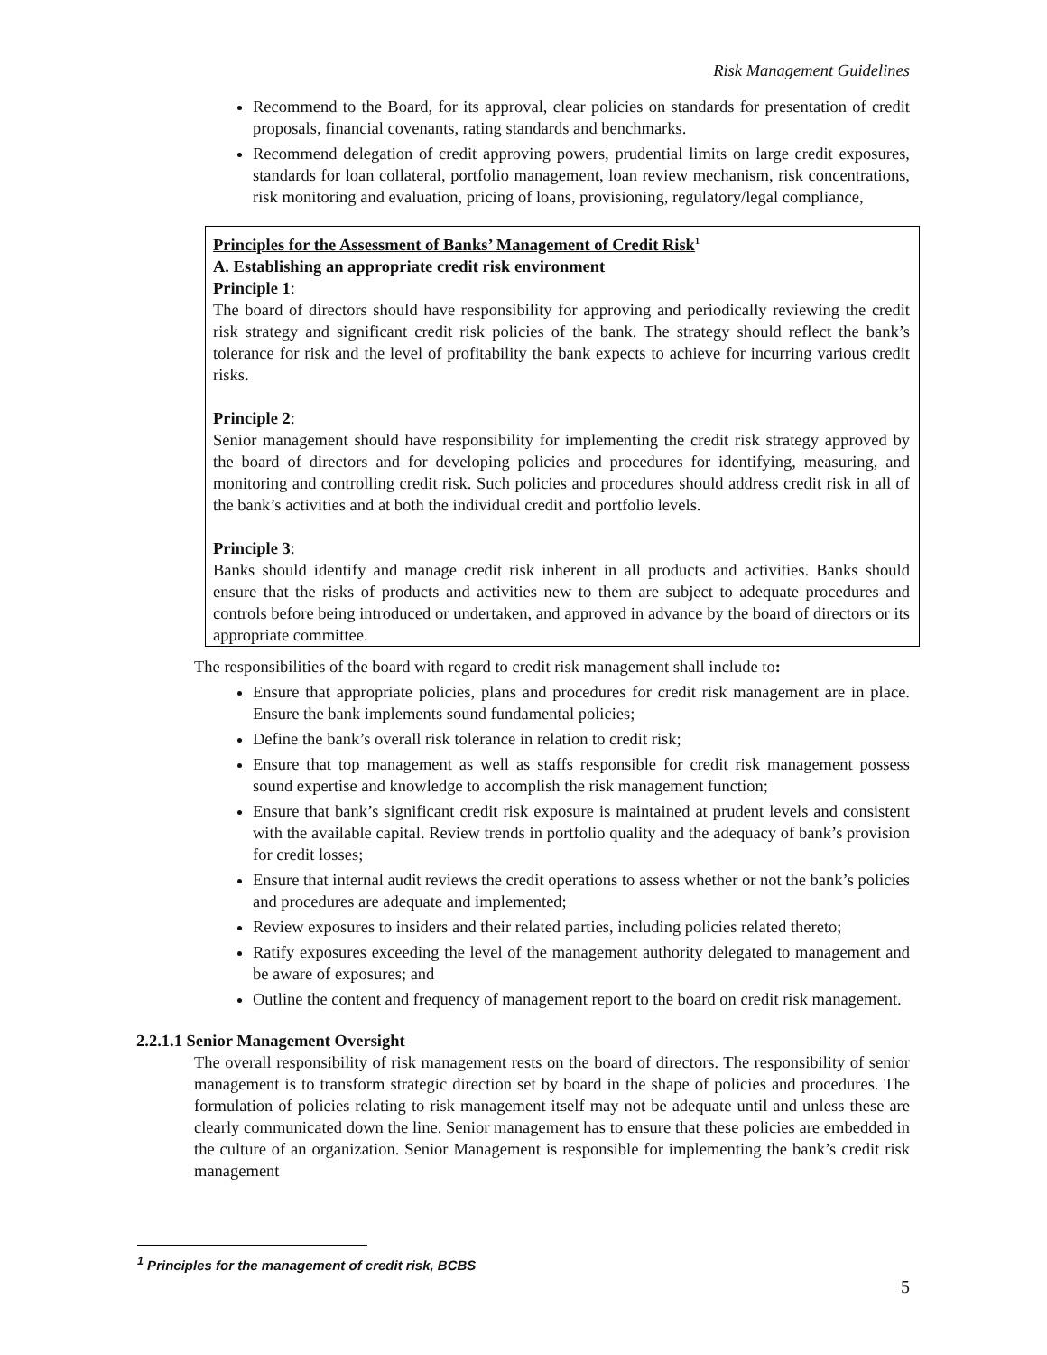Risk Management Guidelines
Recommend to the Board, for its approval, clear policies on standards for presentation of credit proposals, financial covenants, rating standards and benchmarks.
Recommend delegation of credit approving powers, prudential limits on large credit exposures, standards for loan collateral, portfolio management, loan review mechanism, risk concentrations, risk monitoring and evaluation, pricing of loans, provisioning, regulatory/legal compliance,
Principles for the Assessment of Banks’ Management of Credit Risk<sup>1</sup>
A. Establishing an appropriate credit risk environment
Principle 1:
The board of directors should have responsibility for approving and periodically reviewing the credit risk strategy and significant credit risk policies of the bank. The strategy should reflect the bank’s tolerance for risk and the level of profitability the bank expects to achieve for incurring various credit risks.
Principle 2:
Senior management should have responsibility for implementing the credit risk strategy approved by the board of directors and for developing policies and procedures for identifying, measuring, and monitoring and controlling credit risk. Such policies and procedures should address credit risk in all of the bank’s activities and at both the individual credit and portfolio levels.
Principle 3:
Banks should identify and manage credit risk inherent in all products and activities. Banks should ensure that the risks of products and activities new to them are subject to adequate procedures and controls before being introduced or undertaken, and approved in advance by the board of directors or its appropriate committee.
The responsibilities of the board with regard to credit risk management shall include to:
Ensure that appropriate policies, plans and procedures for credit risk management are in place. Ensure the bank implements sound fundamental policies;
Define the bank’s overall risk tolerance in relation to credit risk;
Ensure that top management as well as staffs responsible for credit risk management possess sound expertise and knowledge to accomplish the risk management function;
Ensure that bank’s significant credit risk exposure is maintained at prudent levels and consistent with the available capital. Review trends in portfolio quality and the adequacy of bank’s provision for credit losses;
Ensure that internal audit reviews the credit operations to assess whether or not the bank’s policies and procedures are adequate and implemented;
Review exposures to insiders and their related parties, including policies related thereto;
Ratify exposures exceeding the level of the management authority delegated to management and be aware of exposures; and
Outline the content and frequency of management report to the board on credit risk management.
2.2.1.1 Senior Management Oversight
The overall responsibility of risk management rests on the board of directors. The responsibility of senior management is to transform strategic direction set by board in the shape of policies and procedures. The formulation of policies relating to risk management itself may not be adequate until and unless these are clearly communicated down the line. Senior management has to ensure that these policies are embedded in the culture of an organization. Senior Management is responsible for implementing the bank’s credit risk management
<sup>1</sup> Principles for the management of credit risk, BCBS
5